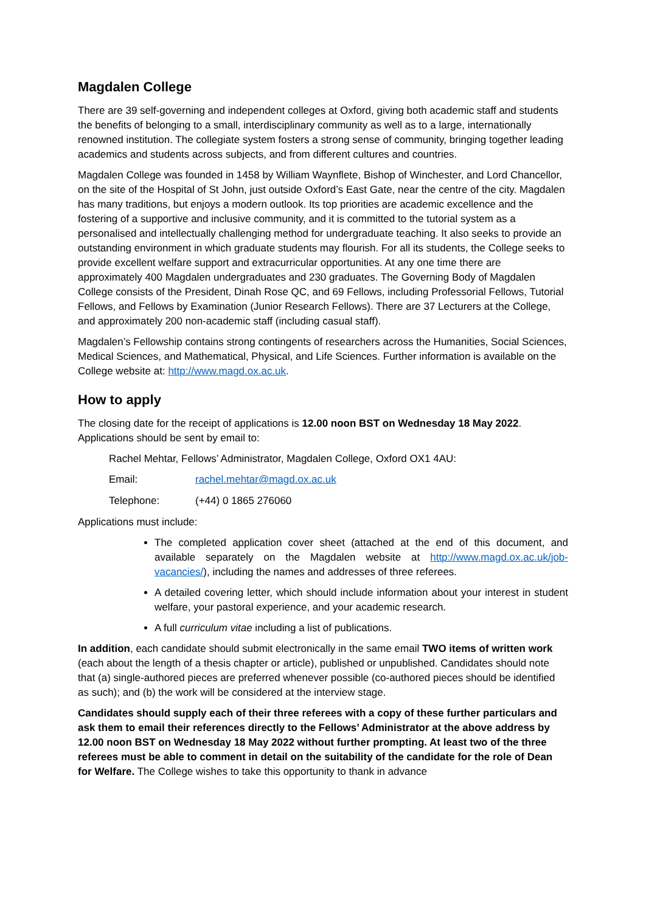Magdalen College
There are 39 self-governing and independent colleges at Oxford, giving both academic staff and students the benefits of belonging to a small, interdisciplinary community as well as to a large, internationally renowned institution. The collegiate system fosters a strong sense of community, bringing together leading academics and students across subjects, and from different cultures and countries.
Magdalen College was founded in 1458 by William Waynflete, Bishop of Winchester, and Lord Chancellor, on the site of the Hospital of St John, just outside Oxford’s East Gate, near the centre of the city. Magdalen has many traditions, but enjoys a modern outlook. Its top priorities are academic excellence and the fostering of a supportive and inclusive community, and it is committed to the tutorial system as a personalised and intellectually challenging method for undergraduate teaching. It also seeks to provide an outstanding environment in which graduate students may flourish. For all its students, the College seeks to provide excellent welfare support and extracurricular opportunities. At any one time there are approximately 400 Magdalen undergraduates and 230 graduates. The Governing Body of Magdalen College consists of the President, Dinah Rose QC, and 69 Fellows, including Professorial Fellows, Tutorial Fellows, and Fellows by Examination (Junior Research Fellows). There are 37 Lecturers at the College, and approximately 200 non-academic staff (including casual staff).
Magdalen’s Fellowship contains strong contingents of researchers across the Humanities, Social Sciences, Medical Sciences, and Mathematical, Physical, and Life Sciences. Further information is available on the College website at: http://www.magd.ox.ac.uk.
How to apply
The closing date for the receipt of applications is 12.00 noon BST on Wednesday 18 May 2022. Applications should be sent by email to:
Rachel Mehtar, Fellows’ Administrator, Magdalen College, Oxford OX1 4AU:
Email: rachel.mehtar@magd.ox.ac.uk
Telephone: (+44) 0 1865 276060
Applications must include:
The completed application cover sheet (attached at the end of this document, and available separately on the Magdalen website at http://www.magd.ox.ac.uk/job-vacancies/), including the names and addresses of three referees.
A detailed covering letter, which should include information about your interest in student welfare, your pastoral experience, and your academic research.
A full curriculum vitae including a list of publications.
In addition, each candidate should submit electronically in the same email TWO items of written work (each about the length of a thesis chapter or article), published or unpublished. Candidates should note that (a) single-authored pieces are preferred whenever possible (co-authored pieces should be identified as such); and (b) the work will be considered at the interview stage.
Candidates should supply each of their three referees with a copy of these further particulars and ask them to email their references directly to the Fellows’ Administrator at the above address by 12.00 noon BST on Wednesday 18 May 2022 without further prompting. At least two of the three referees must be able to comment in detail on the suitability of the candidate for the role of Dean for Welfare. The College wishes to take this opportunity to thank in advance